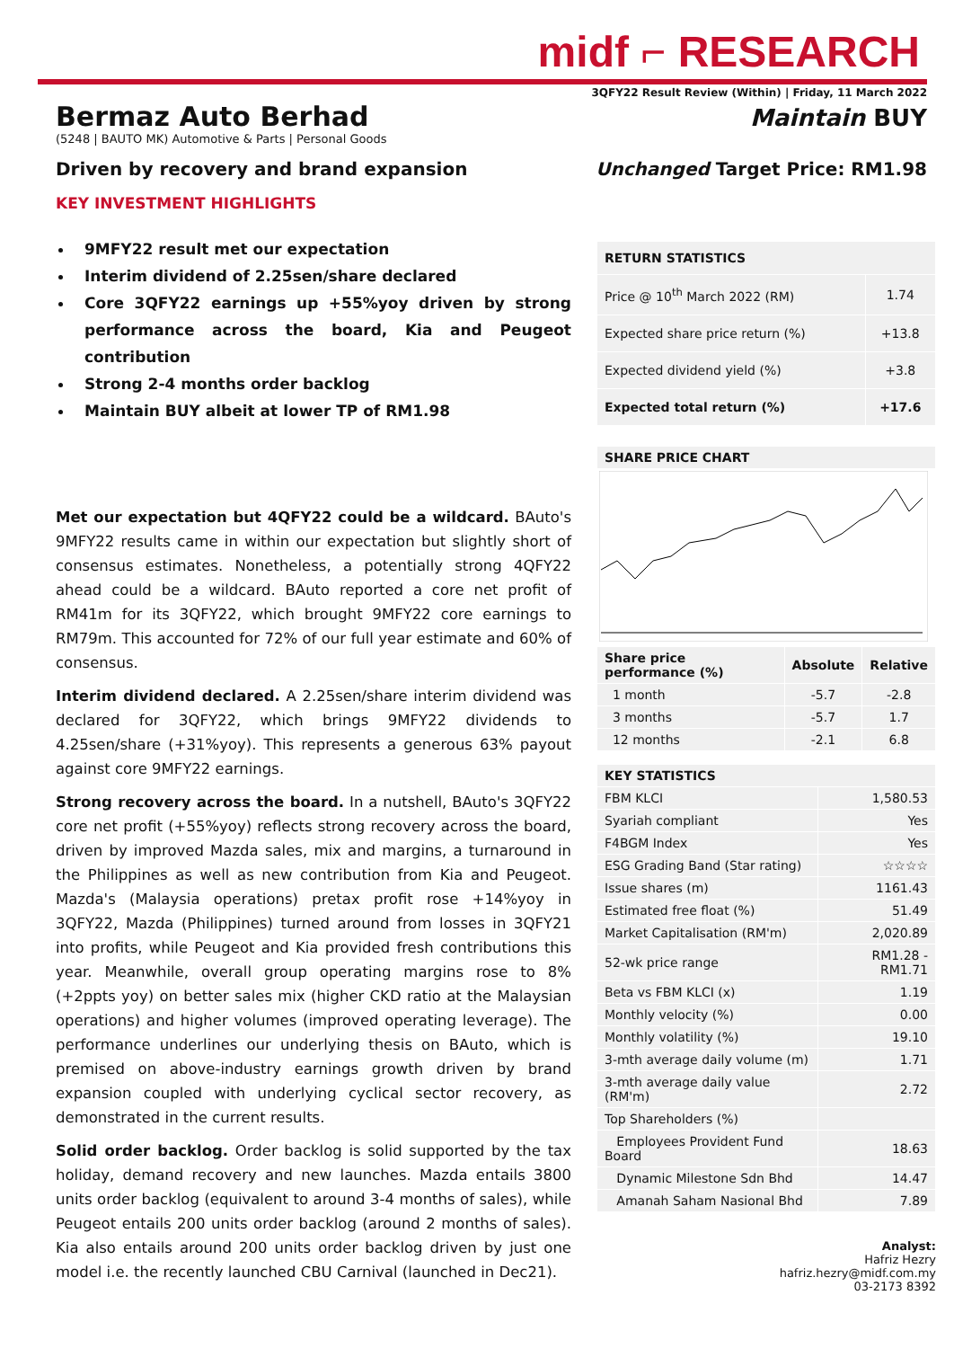midf ⌐ RESEARCH
3QFY22 Result Review (Within) | Friday, 11 March 2022
Bermaz Auto Berhad
Maintain BUY
(5248 | BAUTO MK) Automotive & Parts | Personal Goods
Driven by recovery and brand expansion Unchanged Target Price: RM1.98
KEY INVESTMENT HIGHLIGHTS
9MFY22 result met our expectation
Interim dividend of 2.25sen/share declared
Core 3QFY22 earnings up +55%yoy driven by strong performance across the board, Kia and Peugeot contribution
Strong 2-4 months order backlog
Maintain BUY albeit at lower TP of RM1.98
Met our expectation but 4QFY22 could be a wildcard. BAuto's 9MFY22 results came in within our expectation but slightly short of consensus estimates. Nonetheless, a potentially strong 4QFY22 ahead could be a wildcard. BAuto reported a core net profit of RM41m for its 3QFY22, which brought 9MFY22 core earnings to RM79m. This accounted for 72% of our full year estimate and 60% of consensus.
Interim dividend declared. A 2.25sen/share interim dividend was declared for 3QFY22, which brings 9MFY22 dividends to 4.25sen/share (+31%yoy). This represents a generous 63% payout against core 9MFY22 earnings.
Strong recovery across the board. In a nutshell, BAuto's 3QFY22 core net profit (+55%yoy) reflects strong recovery across the board, driven by improved Mazda sales, mix and margins, a turnaround in the Philippines as well as new contribution from Kia and Peugeot. Mazda's (Malaysia operations) pretax profit rose +14%yoy in 3QFY22, Mazda (Philippines) turned around from losses in 3QFY21 into profits, while Peugeot and Kia provided fresh contributions this year. Meanwhile, overall group operating margins rose to 8% (+2ppts yoy) on better sales mix (higher CKD ratio at the Malaysian operations) and higher volumes (improved operating leverage). The performance underlines our underlying thesis on BAuto, which is premised on above-industry earnings growth driven by brand expansion coupled with underlying cyclical sector recovery, as demonstrated in the current results.
Solid order backlog. Order backlog is solid supported by the tax holiday, demand recovery and new launches. Mazda entails 3800 units order backlog (equivalent to around 3-4 months of sales), while Peugeot entails 200 units order backlog (around 2 months of sales). Kia also entails around 200 units order backlog driven by just one model i.e. the recently launched CBU Carnival (launched in Dec21).
| RETURN STATISTICS | |
| --- | --- |
| Price @ 10<sup>th</sup> March 2022 (RM) | 1.74 |
| Expected share price return (%) | +13.8 |
| Expected dividend yield (%) | +3.8 |
| Expected total return (%) | +17.6 |
| SHARE PRICE CHART | | |
| --- | --- | --- |
| Share price performance (%) | Absolute | Relative |
| 1 month | -5.7 | -2.8 |
| 3 months | -5.7 | 1.7 |
| 12 months | -2.1 | 6.8 |
| KEY STATISTICS | |
| --- | --- |
| FBM KLCI | 1,580.53 |
| Syariah compliant | Yes |
| F4BGM Index | Yes |
| ESG Grading Band (Star rating) | ☆☆☆☆ |
| Issue shares (m) | 1161.43 |
| Estimated free float (%) | 51.49 |
| Market Capitalisation (RM'm) | 2,020.89 |
| 52-wk price range | RM1.28 - RM1.71 |
| Beta vs FBM KLCI (x) | 1.19 |
| Monthly velocity (%) | 0.00 |
| Monthly volatility (%) | 19.10 |
| 3-mth average daily volume (m) | 1.71 |
| 3-mth average daily value (RM'm) | 2.72 |
| Top Shareholders (%) | |
| Employees Provident Fund Board | 18.63 |
| Dynamic Milestone Sdn Bhd | 14.47 |
| Amanah Saham Nasional Bhd | 7.89 |
Analyst:
Hafriz Hezry
hafriz.hezry@midf.com.my
03-2173 8392